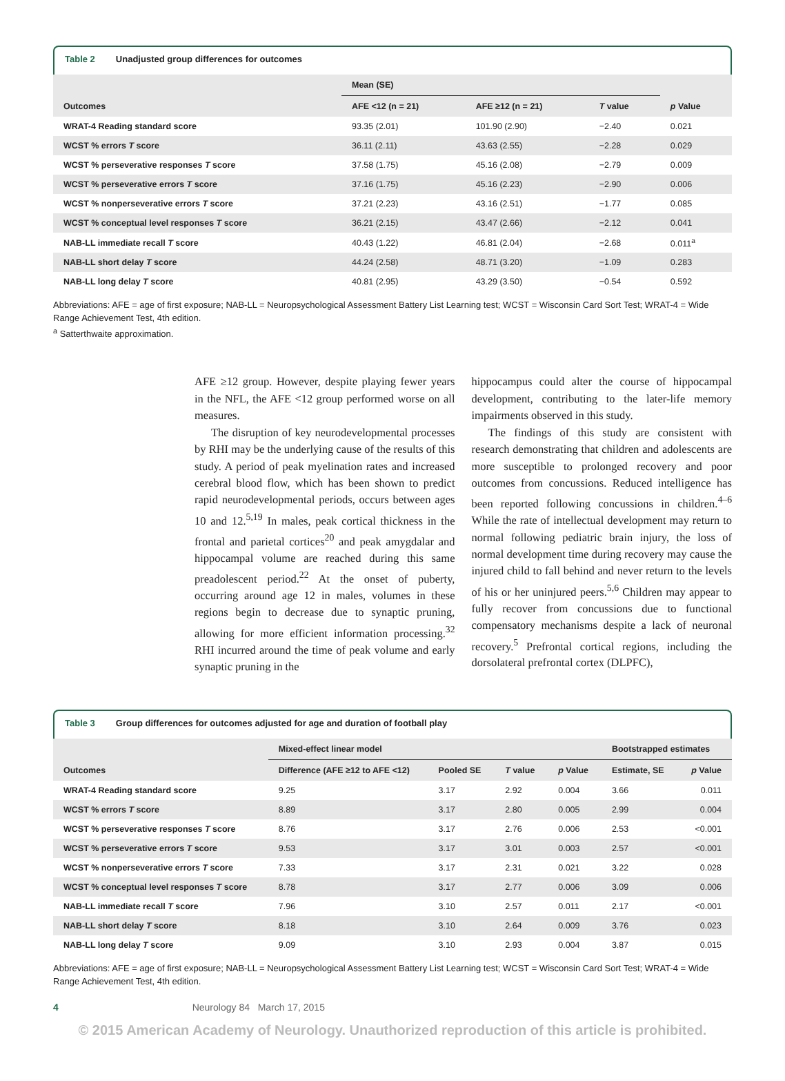Table 2 Unadjusted group differences for outcomes
| | Mean (SE) | | | |
| --- | --- | --- | --- | --- |
| Outcomes | AFE <12 (n = 21) | AFE ≥12 (n = 21) | T value | p Value |
| WRAT-4 Reading standard score | 93.35 (2.01) | 101.90 (2.90) | −2.40 | 0.021 |
| WCST % errors T score | 36.11 (2.11) | 43.63 (2.55) | −2.28 | 0.029 |
| WCST % perseverative responses T score | 37.58 (1.75) | 45.16 (2.08) | −2.79 | 0.009 |
| WCST % perseverative errors T score | 37.16 (1.75) | 45.16 (2.23) | −2.90 | 0.006 |
| WCST % nonperseverative errors T score | 37.21 (2.23) | 43.16 (2.51) | −1.77 | 0.085 |
| WCST % conceptual level responses T score | 36.21 (2.15) | 43.47 (2.66) | −2.12 | 0.041 |
| NAB-LL immediate recall T score | 40.43 (1.22) | 46.81 (2.04) | −2.68 | 0.011<sup>a</sup> |
| NAB-LL short delay T score | 44.24 (2.58) | 48.71 (3.20) | −1.09 | 0.283 |
| NAB-LL long delay T score | 40.81 (2.95) | 43.29 (3.50) | −0.54 | 0.592 |
Abbreviations: AFE = age of first exposure; NAB-LL = Neuropsychological Assessment Battery List Learning test; WCST = Wisconsin Card Sort Test; WRAT-4 = Wide Range Achievement Test, 4th edition.
<sup>a</sup> Satterthwaite approximation.
AFE ≥12 group. However, despite playing fewer years in the NFL, the AFE <12 group performed worse on all measures.
The disruption of key neurodevelopmental processes by RHI may be the underlying cause of the results of this study. A period of peak myelination rates and increased cerebral blood flow, which has been shown to predict rapid neurodevelopmental periods, occurs between ages 10 and 12.<sup>5,19</sup> In males, peak cortical thickness in the frontal and parietal cortices<sup>20</sup> and peak amygdalar and hippocampal volume are reached during this same preadolescent period.<sup>22</sup> At the onset of puberty, occurring around age 12 in males, volumes in these regions begin to decrease due to synaptic pruning, allowing for more efficient information processing.<sup>32</sup> RHI incurred around the time of peak volume and early synaptic pruning in the
hippocampus could alter the course of hippocampal development, contributing to the later-life memory impairments observed in this study.
The findings of this study are consistent with research demonstrating that children and adolescents are more susceptible to prolonged recovery and poor outcomes from concussions. Reduced intelligence has been reported following concussions in children.<sup>4–6</sup> While the rate of intellectual development may return to normal following pediatric brain injury, the loss of normal development time during recovery may cause the injured child to fall behind and never return to the levels of his or her uninjured peers.<sup>5,6</sup> Children may appear to fully recover from concussions due to functional compensatory mechanisms despite a lack of neuronal recovery.<sup>5</sup> Prefrontal cortical regions, including the dorsolateral prefrontal cortex (DLPFC),
Table 3 Group differences for outcomes adjusted for age and duration of football play
| | Mixed-effect linear model | | | | Bootstrapped estimates | |
| --- | --- | --- | --- | --- | --- | --- |
| Outcomes | Difference (AFE ≥12 to AFE <12) | Pooled SE | T value | p Value | Estimate, SE | p Value |
| WRAT-4 Reading standard score | 9.25 | 3.17 | 2.92 | 0.004 | 3.66 | 0.011 |
| WCST % errors T score | 8.89 | 3.17 | 2.80 | 0.005 | 2.99 | 0.004 |
| WCST % perseverative responses T score | 8.76 | 3.17 | 2.76 | 0.006 | 2.53 | <0.001 |
| WCST % perseverative errors T score | 9.53 | 3.17 | 3.01 | 0.003 | 2.57 | <0.001 |
| WCST % nonperseverative errors T score | 7.33 | 3.17 | 2.31 | 0.021 | 3.22 | 0.028 |
| WCST % conceptual level responses T score | 8.78 | 3.17 | 2.77 | 0.006 | 3.09 | 0.006 |
| NAB-LL immediate recall T score | 7.96 | 3.10 | 2.57 | 0.011 | 2.17 | <0.001 |
| NAB-LL short delay T score | 8.18 | 3.10 | 2.64 | 0.009 | 3.76 | 0.023 |
| NAB-LL long delay T score | 9.09 | 3.10 | 2.93 | 0.004 | 3.87 | 0.015 |
Abbreviations: AFE = age of first exposure; NAB-LL = Neuropsychological Assessment Battery List Learning test; WCST = Wisconsin Card Sort Test; WRAT-4 = Wide Range Achievement Test, 4th edition.
4 Neurology 84 March 17, 2015
© 2015 American Academy of Neurology. Unauthorized reproduction of this article is prohibited.